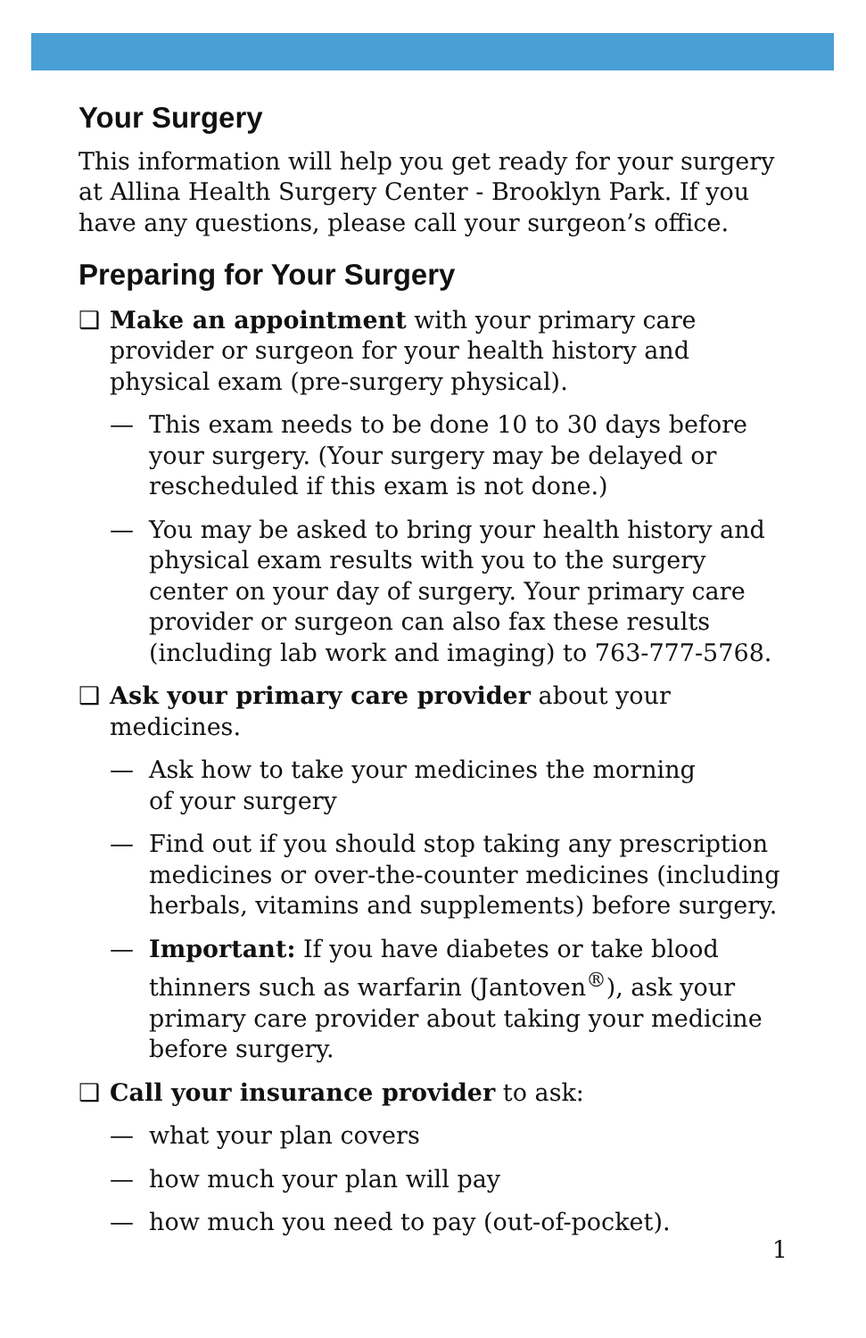Your Surgery
This information will help you get ready for your surgery at Allina Health Surgery Center - Brooklyn Park. If you have any questions, please call your surgeon’s office.
Preparing for Your Surgery
❑ Make an appointment with your primary care provider or surgeon for your health history and physical exam (pre-surgery physical).
— This exam needs to be done 10 to 30 days before your surgery. (Your surgery may be delayed or rescheduled if this exam is not done.)
— You may be asked to bring your health history and physical exam results with you to the surgery center on your day of surgery. Your primary care provider or surgeon can also fax these results (including lab work and imaging) to 763-777-5768.
❑ Ask your primary care provider about your medicines.
— Ask how to take your medicines the morning
of your surgery
— Find out if you should stop taking any prescription medicines or over-the-counter medicines (including herbals, vitamins and supplements) before surgery.
— Important: If you have diabetes or take blood thinners such as warfarin (Jantoven<sup>®</sup>), ask your primary care provider about taking your medicine before surgery.
❑ Call your insurance provider to ask:
— what your plan covers
— how much your plan will pay
— how much you need to pay (out-of-pocket).
1